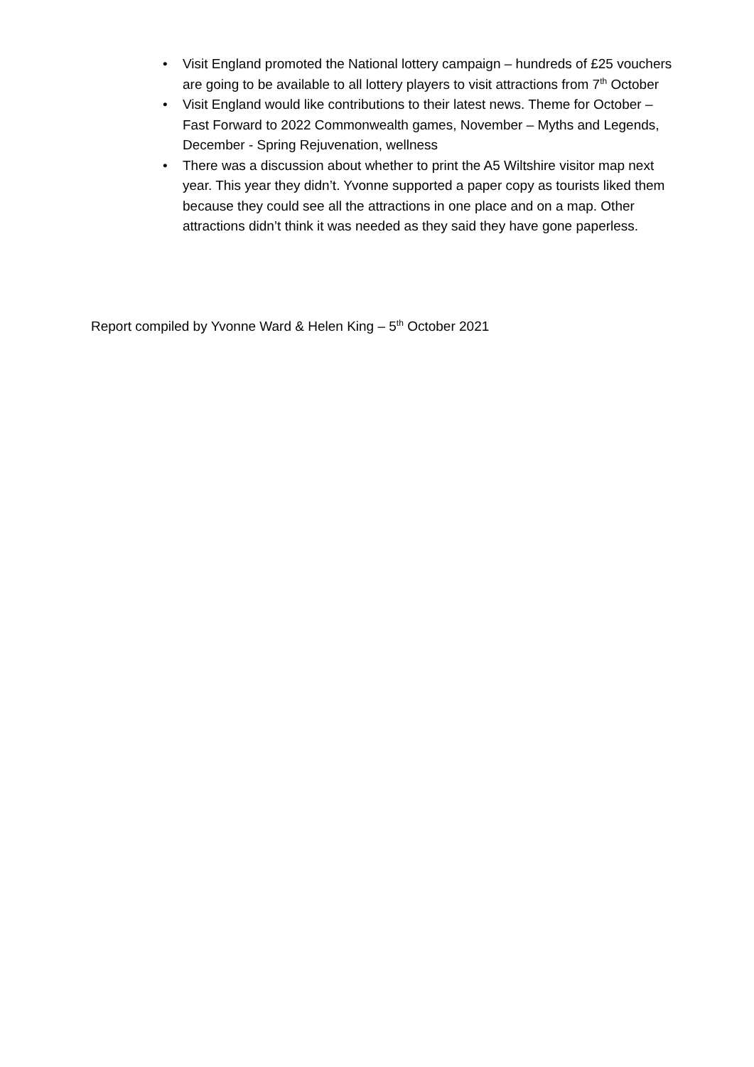• Visit England promoted the National lottery campaign – hundreds of £25 vouchers are going to be available to all lottery players to visit attractions from 7<sup>th</sup> October
• Visit England would like contributions to their latest news. Theme for October – Fast Forward to 2022 Commonwealth games, November – Myths and Legends, December - Spring Rejuvenation, wellness
• There was a discussion about whether to print the A5 Wiltshire visitor map next year. This year they didn’t. Yvonne supported a paper copy as tourists liked them because they could see all the attractions in one place and on a map. Other attractions didn’t think it was needed as they said they have gone paperless.
Report compiled by Yvonne Ward & Helen King – 5<sup>th</sup> October 2021